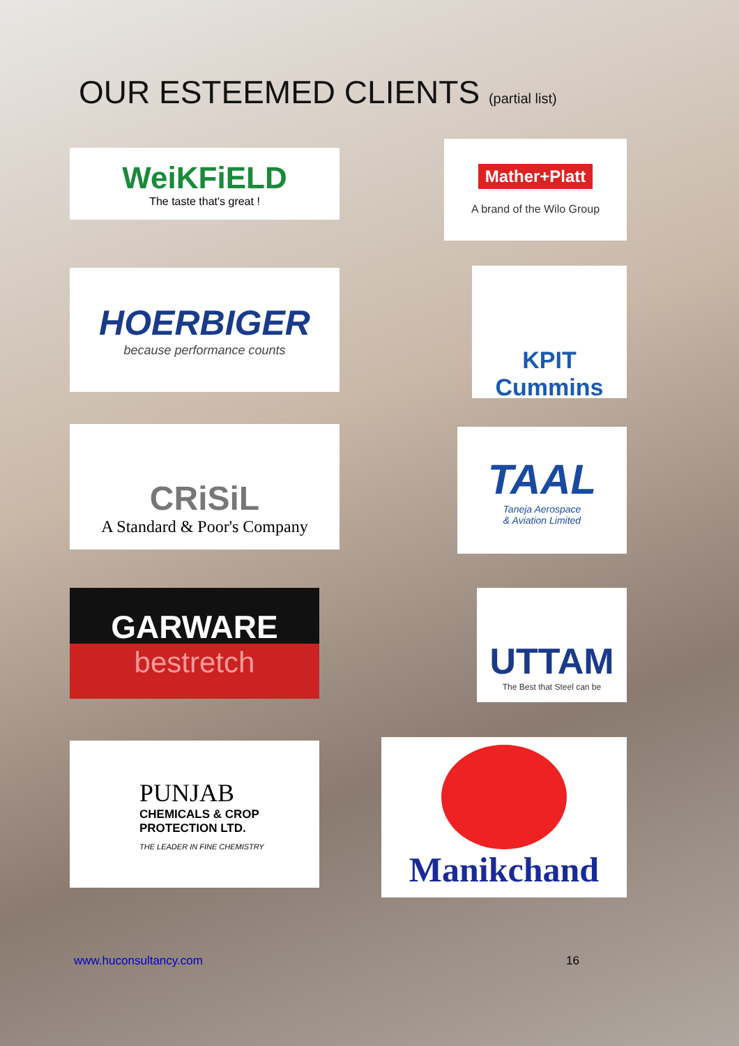OUR ESTEEMED CLIENTS (partial list)
WeiKFiELD
The taste that's great !
Mather+Platt
A brand of the Wilo Group
HOERBIGER
because performance counts
KPIT Cummins
CRiSiL
A Standard & Poor's Company
TAAL
Taneja Aerospace
& Aviation Limited
GARWARE
bestretch
UTTAM
The Best that Steel can be
PUNJAB
CHEMICALS & CROP
PROTECTION LTD.
THE LEADER IN FINE CHEMISTRY
Manikchand
www.huconsultancy.com 16